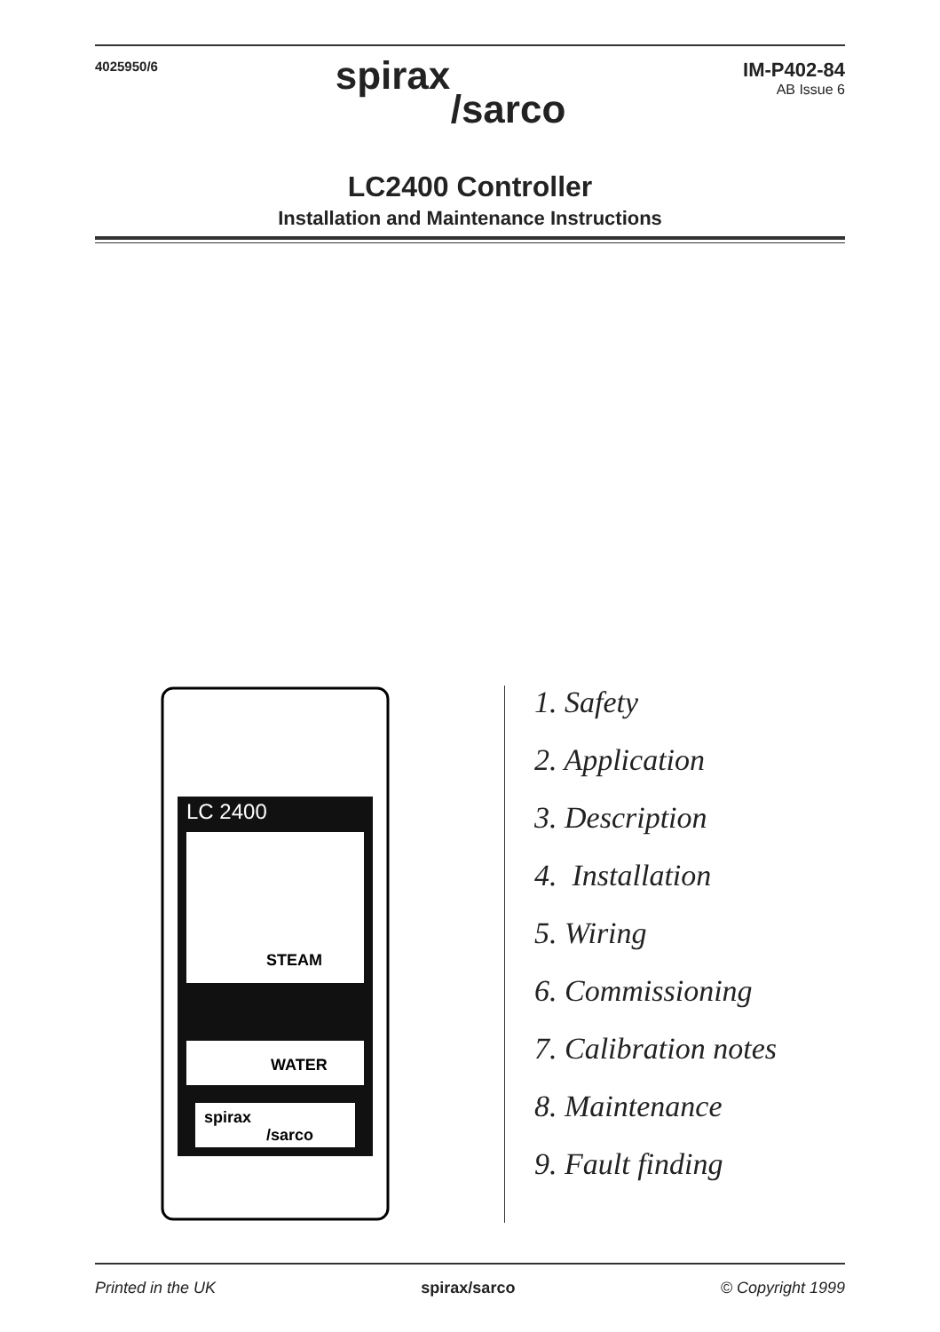4025950/6
spirax
/sarco
IM-P402-84
AB Issue 6
LC2400 Controller
Installation and Maintenance Instructions
LC 2400
STEAM
WATER
spirax
/sarco
1. Safety
2. Application
3. Description
4. Installation
5. Wiring
6. Commissioning
7. Calibration notes
8. Maintenance
9. Fault finding
Printed in the UK spirax/sarco © Copyright 1999